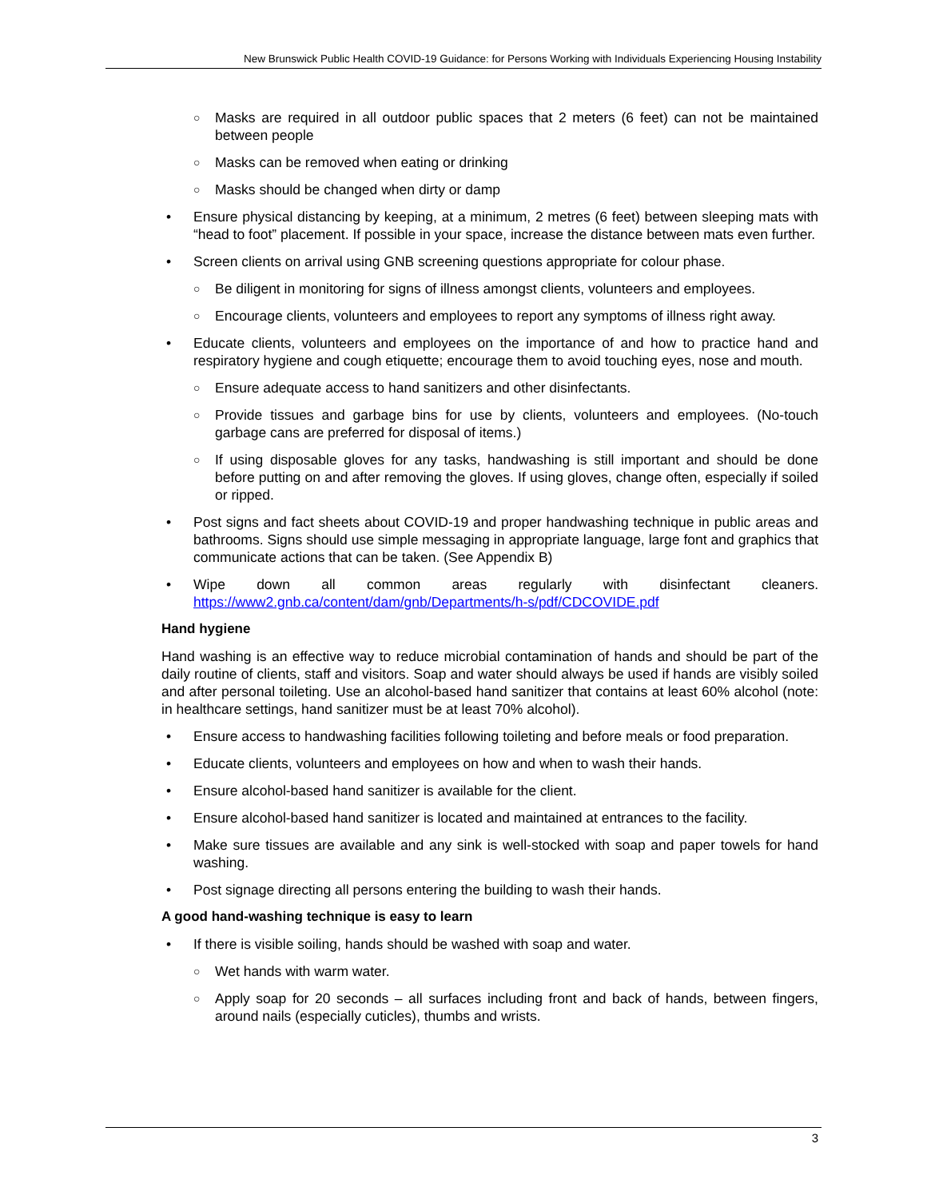New Brunswick Public Health COVID-19 Guidance: for Persons Working with Individuals Experiencing Housing Instability
○ Masks are required in all outdoor public spaces that 2 meters (6 feet) can not be maintained between people
○ Masks can be removed when eating or drinking
○ Masks should be changed when dirty or damp
• Ensure physical distancing by keeping, at a minimum, 2 metres (6 feet) between sleeping mats with “head to foot” placement. If possible in your space, increase the distance between mats even further.
• Screen clients on arrival using GNB screening questions appropriate for colour phase.
○ Be diligent in monitoring for signs of illness amongst clients, volunteers and employees.
○ Encourage clients, volunteers and employees to report any symptoms of illness right away.
• Educate clients, volunteers and employees on the importance of and how to practice hand and respiratory hygiene and cough etiquette; encourage them to avoid touching eyes, nose and mouth.
○ Ensure adequate access to hand sanitizers and other disinfectants.
○ Provide tissues and garbage bins for use by clients, volunteers and employees. (No-touch garbage cans are preferred for disposal of items.)
○ If using disposable gloves for any tasks, handwashing is still important and should be done before putting on and after removing the gloves. If using gloves, change often, especially if soiled or ripped.
• Post signs and fact sheets about COVID-19 and proper handwashing technique in public areas and bathrooms. Signs should use simple messaging in appropriate language, large font and graphics that communicate actions that can be taken. (See Appendix B)
• Wipe down all common areas regularly with disinfectant cleaners.
https://www2.gnb.ca/content/dam/gnb/Departments/h-s/pdf/CDCOVIDE.pdf
Hand hygiene
Hand washing is an effective way to reduce microbial contamination of hands and should be part of the daily routine of clients, staff and visitors. Soap and water should always be used if hands are visibly soiled and after personal toileting. Use an alcohol-based hand sanitizer that contains at least 60% alcohol (note: in healthcare settings, hand sanitizer must be at least 70% alcohol).
• Ensure access to handwashing facilities following toileting and before meals or food preparation.
• Educate clients, volunteers and employees on how and when to wash their hands.
• Ensure alcohol-based hand sanitizer is available for the client.
• Ensure alcohol-based hand sanitizer is located and maintained at entrances to the facility.
• Make sure tissues are available and any sink is well-stocked with soap and paper towels for hand washing.
• Post signage directing all persons entering the building to wash their hands.
A good hand-washing technique is easy to learn
• If there is visible soiling, hands should be washed with soap and water.
○ Wet hands with warm water.
○ Apply soap for 20 seconds – all surfaces including front and back of hands, between fingers, around nails (especially cuticles), thumbs and wrists.
3